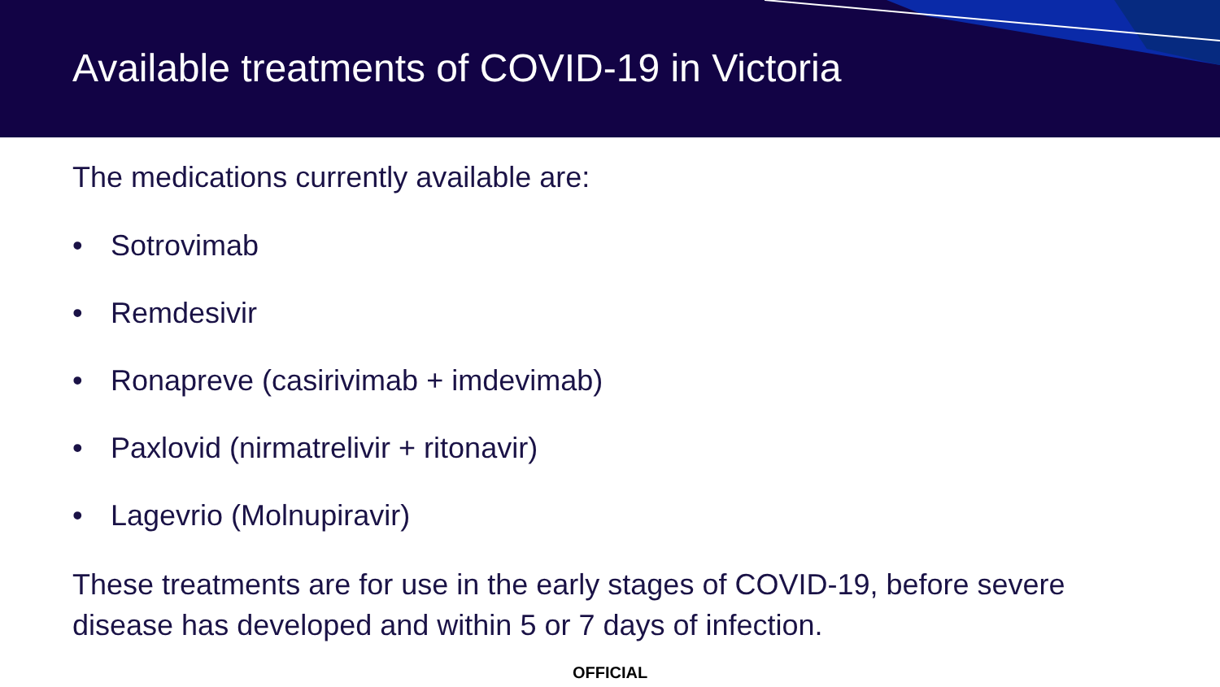Available treatments of COVID-19 in Victoria
The medications currently available are:
• Sotrovimab
• Remdesivir
• Ronapreve (casirivimab + imdevimab)
• Paxlovid (nirmatrelivir + ritonavir)
• Lagevrio (Molnupiravir)
These treatments are for use in the early stages of COVID-19, before severe disease has developed and within 5 or 7 days of infection.
OFFICIAL